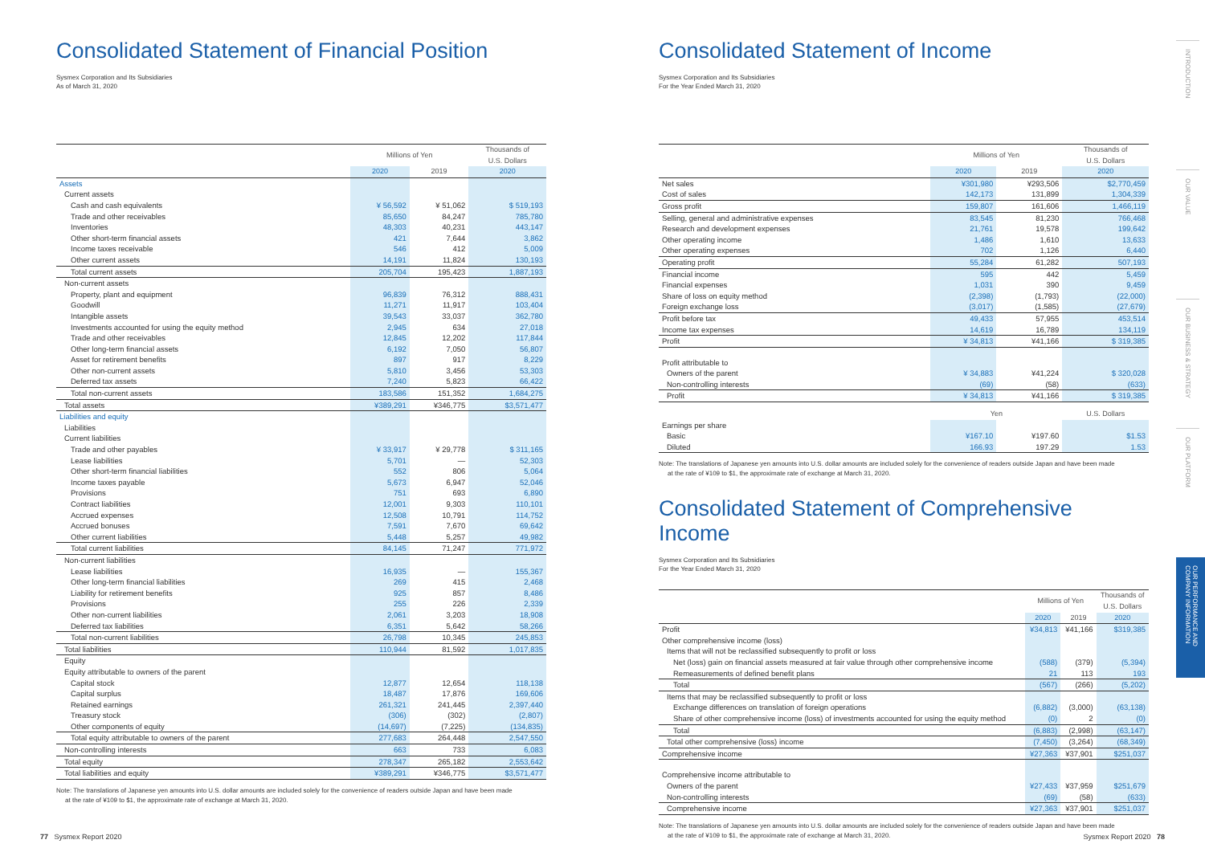Consolidated Statement of Financial Position
Sysmex Corporation and Its Subsidiaries
As of March 31, 2020
| | Millions of Yen | | Thousands of U.S. Dollars |
| --- | --- | --- | --- |
| | 2020 | 2019 | 2020 |
| Assets | | | |
| Current assets | | | |
| Cash and cash equivalents | ¥ 56,592 | ¥ 51,062 | $ 519,193 |
| Trade and other receivables | 85,650 | 84,247 | 785,780 |
| Inventories | 48,303 | 40,231 | 443,147 |
| Other short-term financial assets | 421 | 7,644 | 3,862 |
| Income taxes receivable | 546 | 412 | 5,009 |
| Other current assets | 14,191 | 11,824 | 130,193 |
| Total current assets | 205,704 | 195,423 | 1,887,193 |
| Non-current assets | | | |
| Property, plant and equipment | 96,839 | 76,312 | 888,431 |
| Goodwill | 11,271 | 11,917 | 103,404 |
| Intangible assets | 39,543 | 33,037 | 362,780 |
| Investments accounted for using the equity method | 2,945 | 634 | 27,018 |
| Trade and other receivables | 12,845 | 12,202 | 117,844 |
| Other long-term financial assets | 6,192 | 7,050 | 56,807 |
| Asset for retirement benefits | 897 | 917 | 8,229 |
| Other non-current assets | 5,810 | 3,456 | 53,303 |
| Deferred tax assets | 7,240 | 5,823 | 66,422 |
| Total non-current assets | 183,586 | 151,352 | 1,684,275 |
| Total assets | ¥389,291 | ¥346,775 | $3,571,477 |
| Liabilities and equity | | | |
| Liabilities | | | |
| Current liabilities | | | |
| Trade and other payables | ¥ 33,917 | ¥ 29,778 | $ 311,165 |
| Lease liabilities | 5,701 | — | 52,303 |
| Other short-term financial liabilities | 552 | 806 | 5,064 |
| Income taxes payable | 5,673 | 6,947 | 52,046 |
| Provisions | 751 | 693 | 6,890 |
| Contract liabilities | 12,001 | 9,303 | 110,101 |
| Accrued expenses | 12,508 | 10,791 | 114,752 |
| Accrued bonuses | 7,591 | 7,670 | 69,642 |
| Other current liabilities | 5,448 | 5,257 | 49,982 |
| Total current liabilities | 84,145 | 71,247 | 771,972 |
| Non-current liabilities | | | |
| Lease liabilities | 16,935 | — | 155,367 |
| Other long-term financial liabilities | 269 | 415 | 2,468 |
| Liability for retirement benefits | 925 | 857 | 8,486 |
| Provisions | 255 | 226 | 2,339 |
| Other non-current liabilities | 2,061 | 3,203 | 18,908 |
| Deferred tax liabilities | 6,351 | 5,642 | 58,266 |
| Total non-current liabilities | 26,798 | 10,345 | 245,853 |
| Total liabilities | 110,944 | 81,592 | 1,017,835 |
| Equity | | | |
| Equity attributable to owners of the parent | | | |
| Capital stock | 12,877 | 12,654 | 118,138 |
| Capital surplus | 18,487 | 17,876 | 169,606 |
| Retained earnings | 261,321 | 241,445 | 2,397,440 |
| Treasury stock | (306) | (302) | (2,807) |
| Other components of equity | (14,697) | (7,225) | (134,835) |
| Total equity attributable to owners of the parent | 277,683 | 264,448 | 2,547,550 |
| Non-controlling interests | 663 | 733 | 6,083 |
| Total equity | 278,347 | 265,182 | 2,553,642 |
| Total liabilities and equity | ¥389,291 | ¥346,775 | $3,571,477 |
Note: The translations of Japanese yen amounts into U.S. dollar amounts are included solely for the convenience of readers outside Japan and have been made
at the rate of ¥109 to $1, the approximate rate of exchange at March 31, 2020.
Consolidated Statement of Income
Sysmex Corporation and Its Subsidiaries
For the Year Ended March 31, 2020
| | Millions of Yen | | Thousands of U.S. Dollars |
| --- | --- | --- | --- |
| | 2020 | 2019 | 2020 |
| Net sales | ¥301,980 | ¥293,506 | $2,770,459 |
| Cost of sales | 142,173 | 131,899 | 1,304,339 |
| Gross profit | 159,807 | 161,606 | 1,466,119 |
| Selling, general and administrative expenses | 83,545 | 81,230 | 766,468 |
| Research and development expenses | 21,761 | 19,578 | 199,642 |
| Other operating income | 1,486 | 1,610 | 13,633 |
| Other operating expenses | 702 | 1,126 | 6,440 |
| Operating profit | 55,284 | 61,282 | 507,193 |
| Financial income | 595 | 442 | 5,459 |
| Financial expenses | 1,031 | 390 | 9,459 |
| Share of loss on equity method | (2,398) | (1,793) | (22,000) |
| Foreign exchange loss | (3,017) | (1,585) | (27,679) |
| Profit before tax | 49,433 | 57,955 | 453,514 |
| Income tax expenses | 14,619 | 16,789 | 134,119 |
| Profit | ¥ 34,813 | ¥41,166 | $ 319,385 |
| Profit attributable to | | | |
| Owners of the parent | ¥ 34,883 | ¥41,224 | $ 320,028 |
| Non-controlling interests | (69) | (58) | (633) |
| Profit | ¥ 34,813 | ¥41,166 | $ 319,385 |
| | Yen | | U.S. Dollars |
| Earnings per share | | | |
| Basic | ¥167.10 | ¥197.60 | $1.53 |
| Diluted | 166.93 | 197.29 | 1.53 |
Note: The translations of Japanese yen amounts into U.S. dollar amounts are included solely for the convenience of readers outside Japan and have been made
at the rate of ¥109 to $1, the approximate rate of exchange at March 31, 2020.
Consolidated Statement of Comprehensive Income
Sysmex Corporation and Its Subsidiaries
For the Year Ended March 31, 2020
| | Millions of Yen | | Thousands of U.S. Dollars |
| --- | --- | --- | --- |
| | 2020 | 2019 | 2020 |
| Profit | ¥34,813 | ¥41,166 | $319,385 |
| Other comprehensive income (loss) | | | |
| Items that will not be reclassified subsequently to profit or loss | | | |
| Net (loss) gain on financial assets measured at fair value through other comprehensive income | (588) | (379) | (5,394) |
| Remeasurements of defined benefit plans | 21 | 113 | 193 |
| Total | (567) | (266) | (5,202) |
| Items that may be reclassified subsequently to profit or loss | | | |
| Exchange differences on translation of foreign operations | (6,882) | (3,000) | (63,138) |
| Share of other comprehensive income (loss) of investments accounted for using the equity method | (0) | 2 | (0) |
| Total | (6,883) | (2,998) | (63,147) |
| Total other comprehensive (loss) income | (7,450) | (3,264) | (68,349) |
| Comprehensive income | ¥27,363 | ¥37,901 | $251,037 |
| Comprehensive income attributable to | | | |
| Owners of the parent | ¥27,433 | ¥37,959 | $251,679 |
| Non-controlling interests | (69) | (58) | (633) |
| Comprehensive income | ¥27,363 | ¥37,901 | $251,037 |
Note: The translations of Japanese yen amounts into U.S. dollar amounts are included solely for the convenience of readers outside Japan and have been made
at the rate of ¥109 to $1, the approximate rate of exchange at March 31, 2020.
77 Sysmex Report 2020 Sysmex Report 2020 78
INTRODUCTION
OUR VALUE
OUR BUSINESS & STRATEGY
OUR PLATFORM
OUR PERFORMANCE AND COMPANY INFORMATION